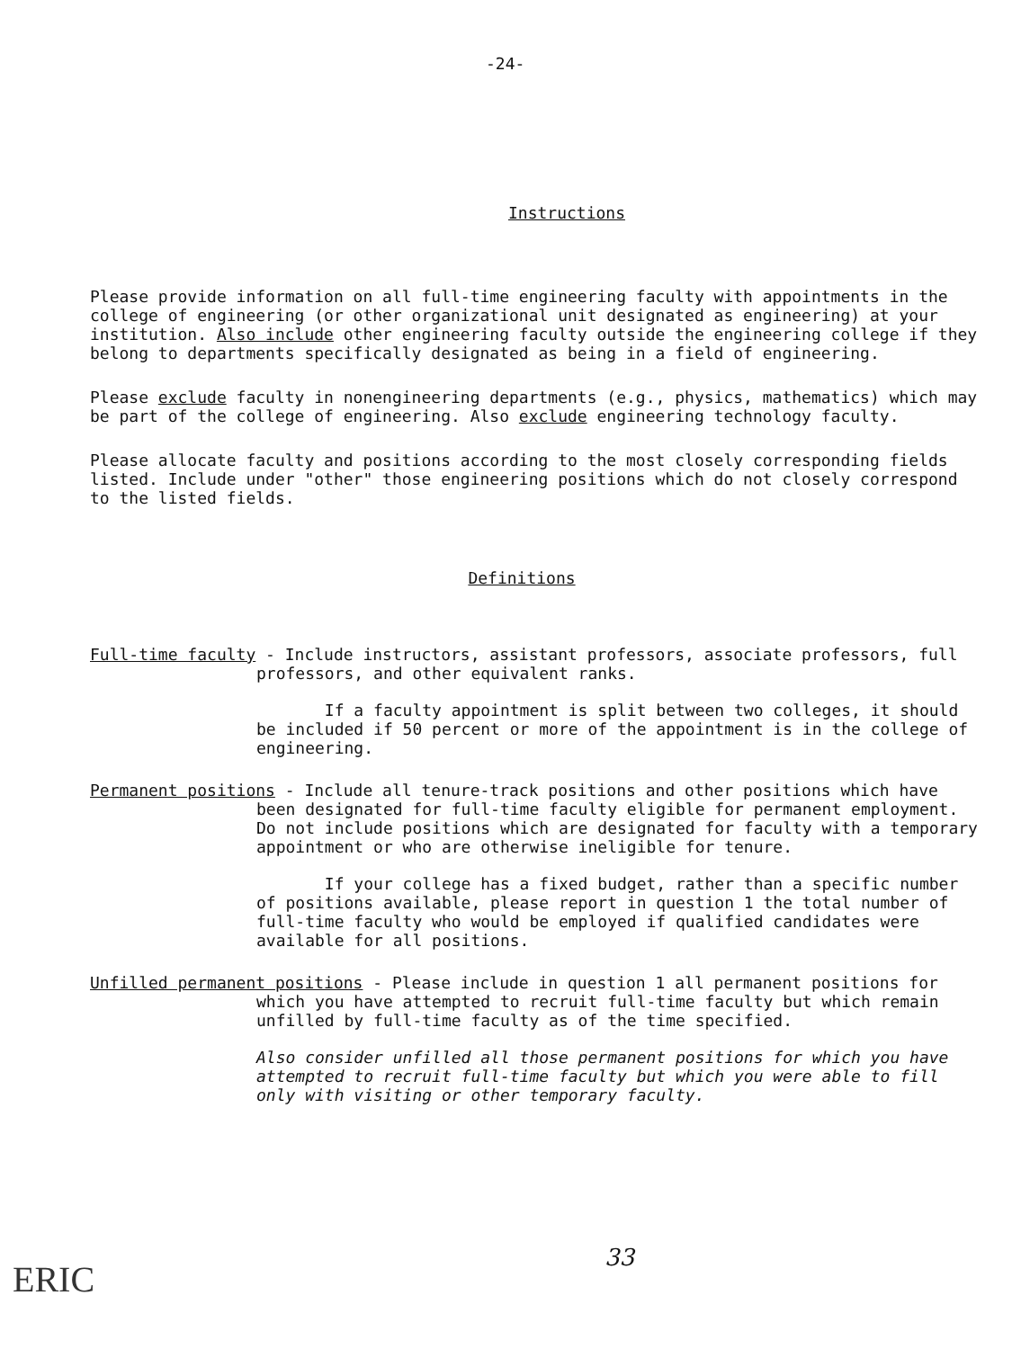-24-
Instructions
Please provide information on all full-time engineering faculty with appointments in the college of engineering (or other organizational unit designated as engineering) at your institution. Also include other engineering faculty outside the engineering college if they belong to departments specifically designated as being in a field of engineering.
Please exclude faculty in nonengineering departments (e.g., physics, mathematics) which may be part of the college of engineering. Also exclude engineering technology faculty.
Please allocate faculty and positions according to the most closely corresponding fields listed. Include under "other" those engineering positions which do not closely correspond to the listed fields.
Definitions
Full-time faculty - Include instructors, assistant professors, associate professors, full professors, and other equivalent ranks.
If a faculty appointment is split between two colleges, it should be included if 50 percent or more of the appointment is in the college of engineering.
Permanent positions - Include all tenure-track positions and other positions which have been designated for full-time faculty eligible for permanent employment. Do not include positions which are designated for faculty with a temporary appointment or who are otherwise ineligible for tenure.
If your college has a fixed budget, rather than a specific number of positions available, please report in question 1 the total number of full-time faculty who would be employed if qualified candidates were available for all positions.
Unfilled permanent positions - Please include in question 1 all permanent positions for which you have attempted to recruit full-time faculty but which remain unfilled by full-time faculty as of the time specified.
Also consider unfilled all those permanent positions for which you have attempted to recruit full-time faculty but which you were able to fill only with visiting or other temporary faculty.
33
ERIC